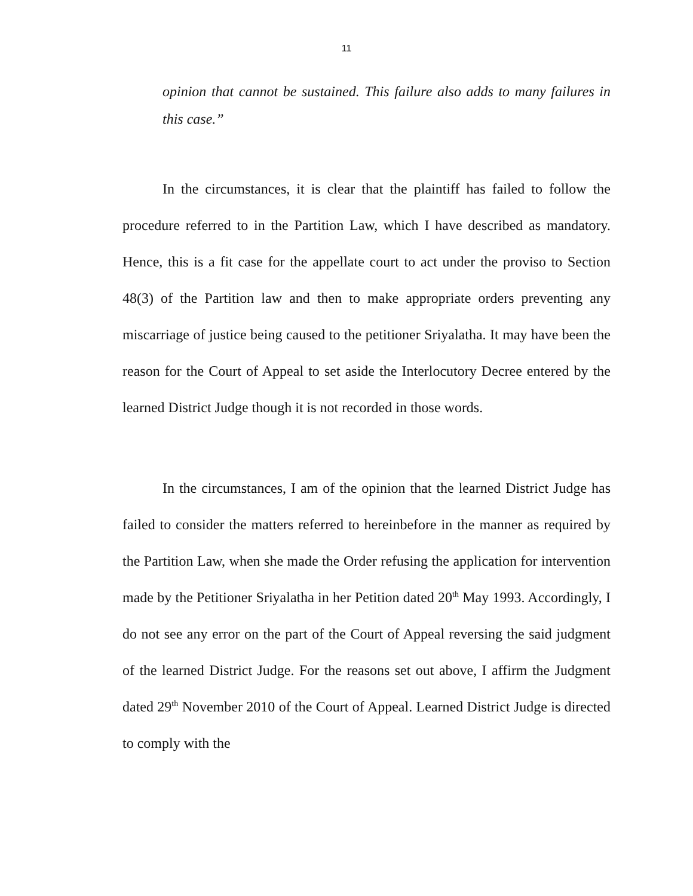11
opinion that cannot be sustained. This failure also adds to many failures in this case.”
In the circumstances, it is clear that the plaintiff has failed to follow the procedure referred to in the Partition Law, which I have described as mandatory. Hence, this is a fit case for the appellate court to act under the proviso to Section 48(3) of the Partition law and then to make appropriate orders preventing any miscarriage of justice being caused to the petitioner Sriyalatha. It may have been the reason for the Court of Appeal to set aside the Interlocutory Decree entered by the learned District Judge though it is not recorded in those words.
In the circumstances, I am of the opinion that the learned District Judge has failed to consider the matters referred to hereinbefore in the manner as required by the Partition Law, when she made the Order refusing the application for intervention made by the Petitioner Sriyalatha in her Petition dated 20<sup>th</sup> May 1993. Accordingly, I do not see any error on the part of the Court of Appeal reversing the said judgment of the learned District Judge. For the reasons set out above, I affirm the Judgment dated 29<sup>th</sup> November 2010 of the Court of Appeal. Learned District Judge is directed to comply with the